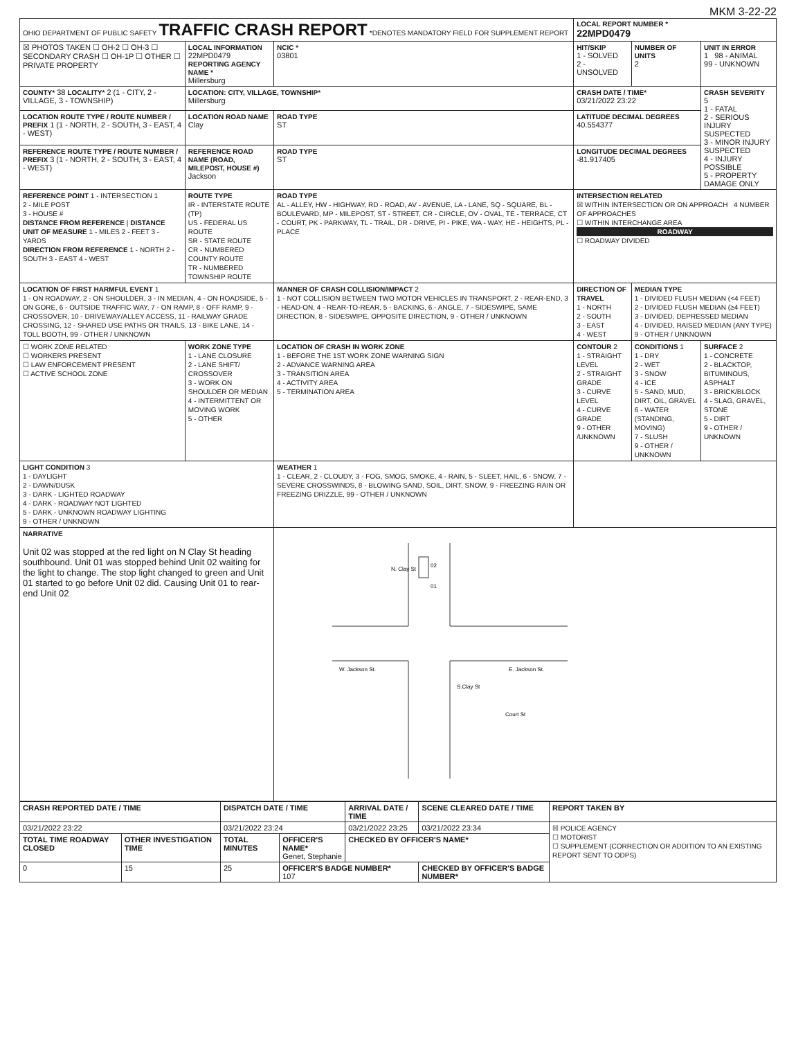MKM 3-22-22
| OHIO DEPARTMENT OF PUBLIC SAFETY TRAFFIC CRASH REPORT *DENOTES MANDATORY FIELD FOR SUPPLEMENT REPORT | | | | LOCAL REPORT NUMBER * 22MPD0479 | | |
| ☒ PHOTOS TAKEN ☐ OH-2 ☐ OH-3 ☐ SECONDARY CRASH ☐ OH-1P ☐ OTHER ☐ PRIVATE PROPERTY | LOCAL INFORMATION 22MPD0479 REPORTING AGENCY NAME * Millersburg | | NCIC * 03801 | HIT/SKIP 1 - SOLVED 2 - UNSOLVED | NUMBER OF UNITS 2 | UNIT IN ERROR 1 98 - ANIMAL 99 - UNKNOWN |
| COUNTY* 38 LOCALITY* 2 (1 - CITY, 2 - VILLAGE, 3 - TOWNSHIP) | LOCATION: CITY, VILLAGE, TOWNSHIP* Millersburg | | | CRASH DATE / TIME* 03/21/2022 23:22 | | CRASH SEVERITY 5 1 - FATAL 2 - SERIOUS INJURY SUSPECTED 3 - MINOR INJURY SUSPECTED 4 - INJURY POSSIBLE 5 - PROPERTY DAMAGE ONLY |
| LOCATION ROUTE TYPE / ROUTE NUMBER / PREFIX 1 (1 - NORTH, 2 - SOUTH, 3 - EAST, 4 - WEST) | LOCATION ROAD NAME Clay | | ROAD TYPE ST | LATITUDE DECIMAL DEGREES 40.554377 | | |
| REFERENCE ROUTE TYPE / ROUTE NUMBER / PREFIX 3 (1 - NORTH, 2 - SOUTH, 3 - EAST, 4 - WEST) | REFERENCE ROAD NAME (ROAD, MILEPOST, HOUSE #) Jackson | | ROAD TYPE ST | LONGITUDE DECIMAL DEGREES -81.917405 | | |
| REFERENCE POINT 1 - INTERSECTION 1 2 - MILE POST 3 - HOUSE # DISTANCE FROM REFERENCE / DISTANCE UNIT OF MEASURE 1 - MILES 2 - FEET 3 - YARDS DIRECTION FROM REFERENCE 1 - NORTH 2 - SOUTH 3 - EAST 4 - WEST | ROUTE TYPE IR - INTERSTATE ROUTE (TP) US - FEDERAL US ROUTE SR - STATE ROUTE CR - NUMBERED COUNTY ROUTE TR - NUMBERED TOWNSHIP ROUTE | | ROAD TYPE AL - ALLEY, HW - HIGHWAY, RD - ROAD, AV - AVENUE, LA - LANE, SQ - SQUARE, BL - BOULEVARD, MP - MILEPOST, ST - STREET, CR - CIRCLE, OV - OVAL, TE - TERRACE, CT - COURT, PK - PARKWAY, TL - TRAIL, DR - DRIVE, PI - PIKE, WA - WAY, HE - HEIGHTS, PL - PLACE | INTERSECTION RELATED ☒ WITHIN INTERSECTION OR ON APPROACH 4 NUMBER OF APPROACHES ☐ WITHIN INTERCHANGE AREA ROADWAY ☐ ROADWAY DIVIDED | | |
| LOCATION OF FIRST HARMFUL EVENT 1 1 - ON ROADWAY, 2 - ON SHOULDER, 3 - IN MEDIAN, 4 - ON ROADSIDE, 5 - ON GORE, 6 - OUTSIDE TRAFFIC WAY, 7 - ON RAMP, 8 - OFF RAMP, 9 - CROSSOVER, 10 - DRIVEWAY/ALLEY ACCESS, 11 - RAILWAY GRADE CROSSING, 12 - SHARED USE PATHS OR TRAILS, 13 - BIKE LANE, 14 - TOLL BOOTH, 99 - OTHER / UNKNOWN | | MANNER OF CRASH COLLISION/IMPACT 2 1 - NOT COLLISION BETWEEN TWO MOTOR VEHICLES IN TRANSPORT, 2 - REAR-END, 3 - HEAD-ON, 4 - REAR-TO-REAR, 5 - BACKING, 6 - ANGLE, 7 - SIDESWIPE, SAME DIRECTION, 8 - SIDESWIPE, OPPOSITE DIRECTION, 9 - OTHER / UNKNOWN | | DIRECTION OF TRAVEL 1 - NORTH 2 - SOUTH 3 - EAST 4 - WEST | MEDIAN TYPE 1 - DIVIDED FLUSH MEDIAN (<4 FEET) 2 - DIVIDED FLUSH MEDIAN (≥4 FEET) 3 - DIVIDED, DEPRESSED MEDIAN 4 - DIVIDED, RAISED MEDIAN (ANY TYPE) 9 - OTHER / UNKNOWN | |
| ☐ WORK ZONE RELATED ☐ WORKERS PRESENT ☐ LAW ENFORCEMENT PRESENT ☐ ACTIVE SCHOOL ZONE | WORK ZONE TYPE 1 - LANE CLOSURE 2 - LANE SHIFT/ CROSSOVER 3 - WORK ON SHOULDER OR MEDIAN 4 - INTERMITTENT OR MOVING WORK 5 - OTHER | LOCATION OF CRASH IN WORK ZONE 1 - BEFORE THE 1ST WORK ZONE WARNING SIGN 2 - ADVANCE WARNING AREA 3 - TRANSITION AREA 4 - ACTIVITY AREA 5 - TERMINATION AREA | | CONTOUR 2 1 - STRAIGHT LEVEL 2 - STRAIGHT GRADE 3 - CURVE LEVEL 4 - CURVE GRADE 9 - OTHER /UNKNOWN | CONDITIONS 1 1 - DRY 2 - WET 3 - SNOW 4 - ICE 5 - SAND, MUD, DIRT, OIL, GRAVEL 6 - WATER (STANDING, MOVING) 7 - SLUSH 9 - OTHER / UNKNOWN | SURFACE 2 1 - CONCRETE 2 - BLACKTOP, BITUMINOUS, ASPHALT 3 - BRICK/BLOCK 4 - SLAG, GRAVEL, STONE 5 - DIRT 9 - OTHER / UNKNOWN |
| LIGHT CONDITION 3 1 - DAYLIGHT 2 - DAWN/DUSK 3 - DARK - LIGHTED ROADWAY 4 - DARK - ROADWAY NOT LIGHTED 5 - DARK - UNKNOWN ROADWAY LIGHTING 9 - OTHER / UNKNOWN | | WEATHER 1 1 - CLEAR, 2 - CLOUDY, 3 - FOG, SMOG, SMOKE, 4 - RAIN, 5 - SLEET, HAIL, 6 - SNOW, 7 - SEVERE CROSSWINDS, 8 - BLOWING SAND, SOIL, DIRT, SNOW, 9 - FREEZING RAIN OR FREEZING DRIZZLE, 99 - OTHER / UNKNOWN | | | | |
| NARRATIVE Unit 02 was stopped at the red light on N Clay St heading southbound. Unit 01 was stopped behind Unit 02 waiting for the light to change. The stop light changed to green and Unit 01 started to go before Unit 02 did. Causing Unit 01 to rear-end Unit 02 | | | N. Clay St 02 01 W. Jackson St. E. Jackson St. S.Clay St Court St | | | |
| CRASH REPORTED DATE / TIME | | DISPATCH DATE / TIME | | ARRIVAL DATE / TIME | SCENE CLEARED DATE / TIME | REPORT TAKEN BY |
| --- | --- | --- | --- | --- | --- | --- |
| 03/21/2022 23:22 | | 03/21/2022 23:24 | | 03/21/2022 23:25 | 03/21/2022 23:34 | ☒ POLICE AGENCY ☐ MOTORIST ☐ SUPPLEMENT (CORRECTION OR ADDITION TO AN EXISTING REPORT SENT TO ODPS) |
| TOTAL TIME ROADWAY CLOSED | OTHER INVESTIGATION TIME | TOTAL MINUTES | OFFICER'S NAME* Genet, Stephanie | CHECKED BY OFFICER'S NAME* | | |
| 0 | 15 | 25 | OFFICER'S BADGE NUMBER* 107 | | CHECKED BY OFFICER'S BADGE NUMBER* | |